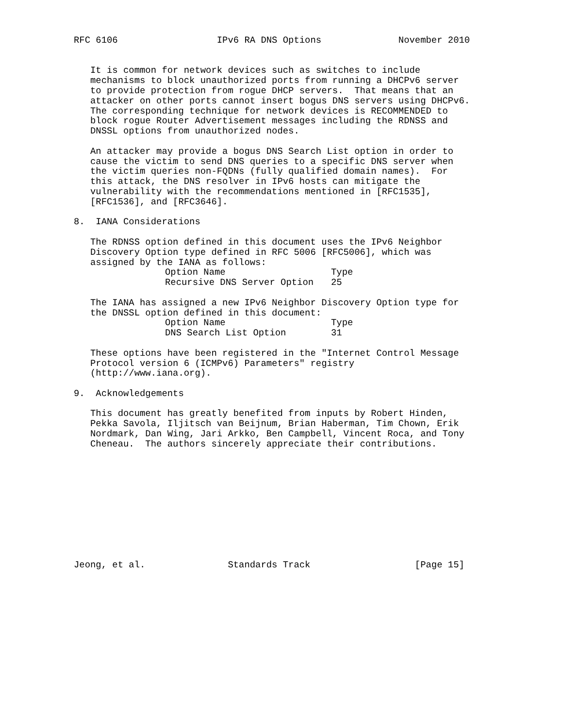RFC 6106                  IPv6 RA DNS Options              November 2010


   It is common for network devices such as switches to include
   mechanisms to block unauthorized ports from running a DHCPv6 server
   to provide protection from rogue DHCP servers.  That means that an
   attacker on other ports cannot insert bogus DNS servers using DHCPv6.
   The corresponding technique for network devices is RECOMMENDED to
   block rogue Router Advertisement messages including the RDNSS and
   DNSSL options from unauthorized nodes.

   An attacker may provide a bogus DNS Search List option in order to
   cause the victim to send DNS queries to a specific DNS server when
   the victim queries non-FQDNs (fully qualified domain names).  For
   this attack, the DNS resolver in IPv6 hosts can mitigate the
   vulnerability with the recommendations mentioned in [RFC1535],
   [RFC1536], and [RFC3646].

8.  IANA Considerations

   The RDNSS option defined in this document uses the IPv6 Neighbor
   Discovery Option type defined in RFC 5006 [RFC5006], which was
   assigned by the IANA as follows:
| Option Name | Type |
| --- | --- |
| Recursive DNS Server Option | 25 |
   The IANA has assigned a new IPv6 Neighbor Discovery Option type for
   the DNSSL option defined in this document:
| Option Name | Type |
| --- | --- |
| DNS Search List Option | 31 |
   These options have been registered in the "Internet Control Message
   Protocol version 6 (ICMPv6) Parameters" registry
   (http://www.iana.org).

9.  Acknowledgements

   This document has greatly benefited from inputs by Robert Hinden,
   Pekka Savola, Iljitsch van Beijnum, Brian Haberman, Tim Chown, Erik
   Nordmark, Dan Wing, Jari Arkko, Ben Campbell, Vincent Roca, and Tony
   Cheneau.  The authors sincerely appreciate their contributions.











Jeong, et al.               Standards Track                   [Page 15]